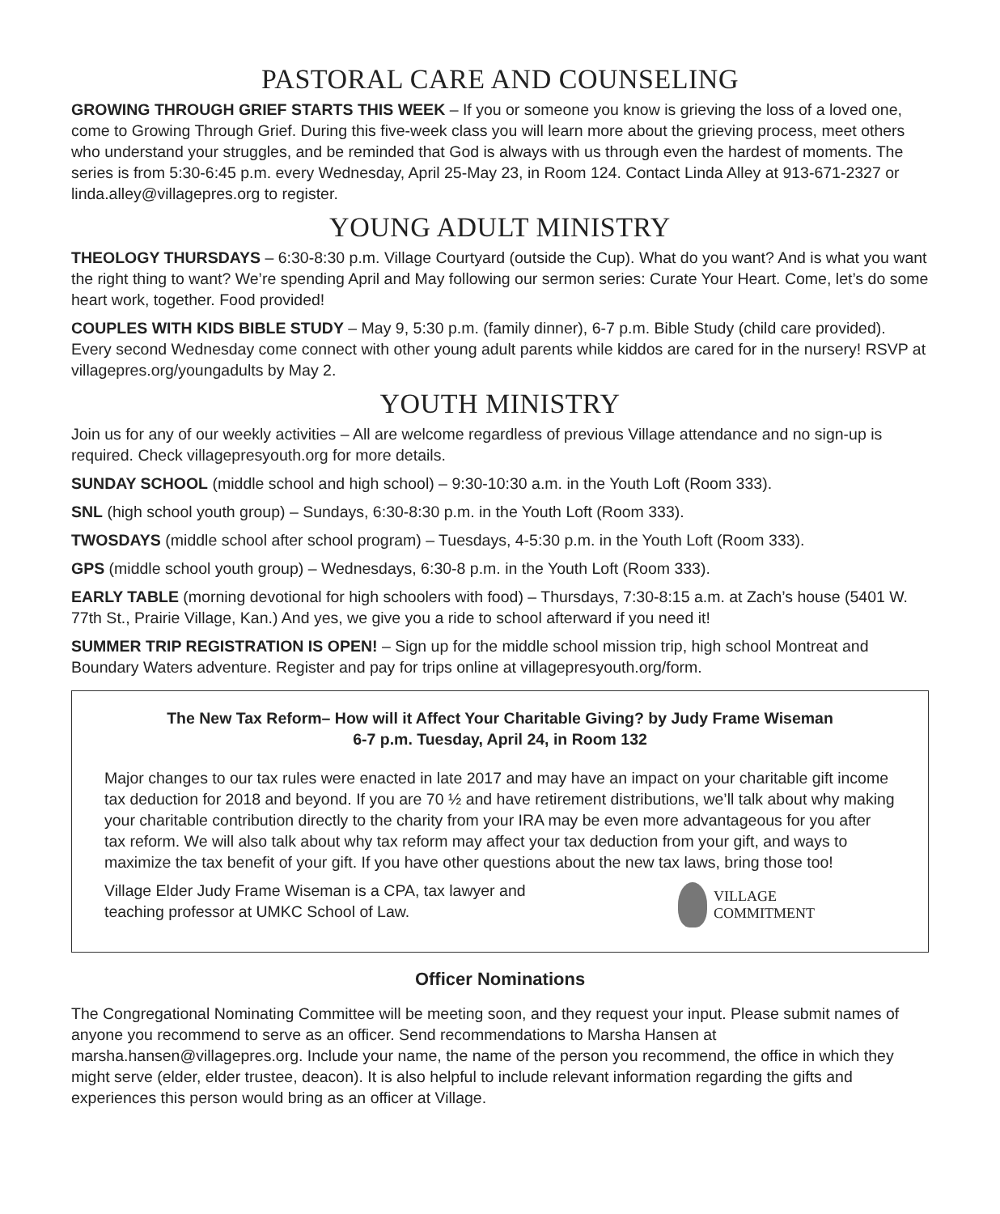PASTORAL CARE AND COUNSELING
GROWING THROUGH GRIEF STARTS THIS WEEK – If you or someone you know is grieving the loss of a loved one, come to Growing Through Grief. During this five-week class you will learn more about the grieving process, meet others who understand your struggles, and be reminded that God is always with us through even the hardest of moments. The series is from 5:30-6:45 p.m. every Wednesday, April 25-May 23, in Room 124. Contact Linda Alley at 913-671-2327 or linda.alley@villagepres.org to register.
YOUNG ADULT MINISTRY
THEOLOGY THURSDAYS – 6:30-8:30 p.m. Village Courtyard (outside the Cup). What do you want? And is what you want the right thing to want? We’re spending April and May following our sermon series: Curate Your Heart. Come, let’s do some heart work, together. Food provided!
COUPLES WITH KIDS BIBLE STUDY – May 9, 5:30 p.m. (family dinner), 6-7 p.m. Bible Study (child care provided). Every second Wednesday come connect with other young adult parents while kiddos are cared for in the nursery! RSVP at villagepres.org/youngadults by May 2.
YOUTH MINISTRY
Join us for any of our weekly activities – All are welcome regardless of previous Village attendance and no sign-up is required. Check villagepresyouth.org for more details.
SUNDAY SCHOOL (middle school and high school) – 9:30-10:30 a.m. in the Youth Loft (Room 333).
SNL (high school youth group) – Sundays, 6:30-8:30 p.m. in the Youth Loft (Room 333).
TWOSDAYS (middle school after school program) – Tuesdays, 4-5:30 p.m. in the Youth Loft (Room 333).
GPS (middle school youth group) – Wednesdays, 6:30-8 p.m. in the Youth Loft (Room 333).
EARLY TABLE (morning devotional for high schoolers with food) – Thursdays, 7:30-8:15 a.m. at Zach’s house (5401 W. 77th St., Prairie Village, Kan.) And yes, we give you a ride to school afterward if you need it!
SUMMER TRIP REGISTRATION IS OPEN! – Sign up for the middle school mission trip, high school Montreat and Boundary Waters adventure. Register and pay for trips online at villagepresyouth.org/form.
The New Tax Reform– How will it Affect Your Charitable Giving? by Judy Frame Wiseman
6-7 p.m. Tuesday, April 24, in Room 132
Major changes to our tax rules were enacted in late 2017 and may have an impact on your charitable gift income tax deduction for 2018 and beyond. If you are 70 ½ and have retirement distributions, we’ll talk about why making your charitable contribution directly to the charity from your IRA may be even more advantageous for you after tax reform. We will also talk about why tax reform may affect your tax deduction from your gift, and ways to maximize the tax benefit of your gift. If you have other questions about the new tax laws, bring those too!
Village Elder Judy Frame Wiseman is a CPA, tax lawyer and
teaching professor at UMKC School of Law.
VILLAGE
COMMITMENT
Officer Nominations
The Congregational Nominating Committee will be meeting soon, and they request your input. Please submit names of anyone you recommend to serve as an officer. Send recommendations to Marsha Hansen at marsha.hansen@villagepres.org. Include your name, the name of the person you recommend, the office in which they might serve (elder, elder trustee, deacon). It is also helpful to include relevant information regarding the gifts and experiences this person would bring as an officer at Village.